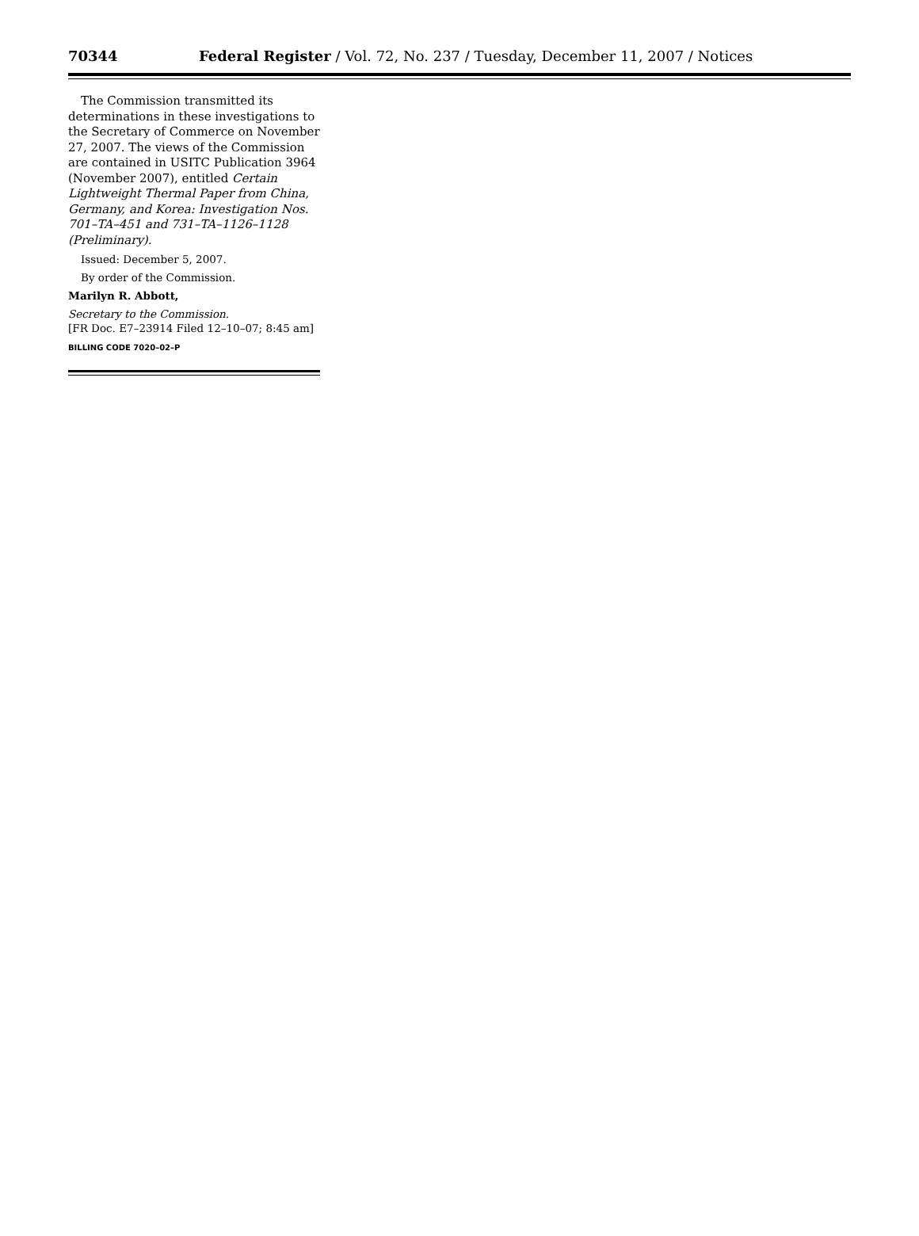70344 Federal Register / Vol. 72, No. 237 / Tuesday, December 11, 2007 / Notices
The Commission transmitted its determinations in these investigations to the Secretary of Commerce on November 27, 2007. The views of the Commission are contained in USITC Publication 3964 (November 2007), entitled Certain Lightweight Thermal Paper from China, Germany, and Korea: Investigation Nos. 701–TA–451 and 731–TA–1126–1128 (Preliminary).
Issued: December 5, 2007.
By order of the Commission.
Marilyn R. Abbott,
Secretary to the Commission.
[FR Doc. E7–23914 Filed 12–10–07; 8:45 am]
BILLING CODE 7020–02–P